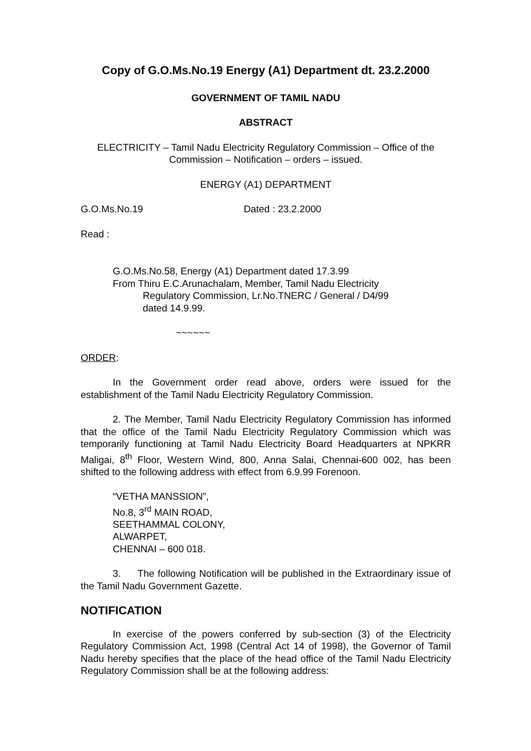Copy of G.O.Ms.No.19 Energy (A1) Department dt. 23.2.2000
GOVERNMENT OF TAMIL NADU
ABSTRACT
ELECTRICITY – Tamil Nadu Electricity Regulatory Commission – Office of the Commission – Notification – orders – issued.
ENERGY (A1) DEPARTMENT
G.O.Ms.No.19 Dated : 23.2.2000
Read :
G.O.Ms.No.58, Energy (A1) Department dated 17.3.99
From Thiru E.C.Arunachalam, Member, Tamil Nadu Electricity
Regulatory Commission, Lr.No.TNERC / General / D4/99
dated 14.9.99.
~~~~~~
ORDER:
In the Government order read above, orders were issued for the establishment of the Tamil Nadu Electricity Regulatory Commission.
2. The Member, Tamil Nadu Electricity Regulatory Commission has informed that the office of the Tamil Nadu Electricity Regulatory Commission which was temporarily functioning at Tamil Nadu Electricity Board Headquarters at NPKRR Maligai, 8<sup>th</sup> Floor, Western Wind, 800, Anna Salai, Chennai-600 002, has been shifted to the following address with effect from 6.9.99 Forenoon.
“VETHA MANSSION”,
No.8, 3<sup>rd</sup> MAIN ROAD,
SEETHAMMAL COLONY,
ALWARPET,
CHENNAI – 600 018.
3. The following Notification will be published in the Extraordinary issue of the Tamil Nadu Government Gazette.
NOTIFICATION
In exercise of the powers conferred by sub-section (3) of the Electricity Regulatory Commission Act, 1998 (Central Act 14 of 1998), the Governor of Tamil Nadu hereby specifies that the place of the head office of the Tamil Nadu Electricity Regulatory Commission shall be at the following address: